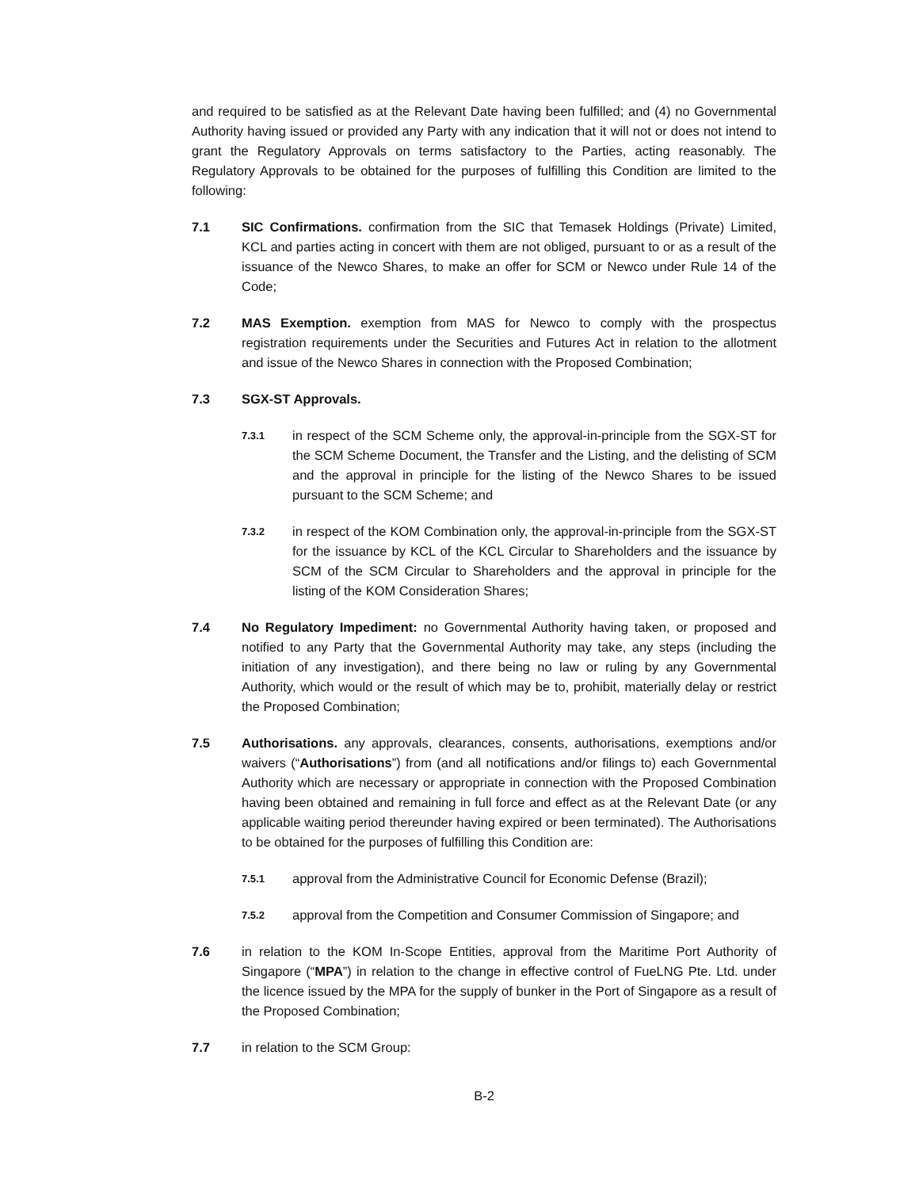and required to be satisfied as at the Relevant Date having been fulfilled; and (4) no Governmental Authority having issued or provided any Party with any indication that it will not or does not intend to grant the Regulatory Approvals on terms satisfactory to the Parties, acting reasonably. The Regulatory Approvals to be obtained for the purposes of fulfilling this Condition are limited to the following:
7.1 SIC Confirmations. confirmation from the SIC that Temasek Holdings (Private) Limited, KCL and parties acting in concert with them are not obliged, pursuant to or as a result of the issuance of the Newco Shares, to make an offer for SCM or Newco under Rule 14 of the Code;
7.2 MAS Exemption. exemption from MAS for Newco to comply with the prospectus registration requirements under the Securities and Futures Act in relation to the allotment and issue of the Newco Shares in connection with the Proposed Combination;
7.3 SGX-ST Approvals.
7.3.1
in respect of the SCM Scheme only, the approval-in-principle from the SGX-ST for the SCM Scheme Document, the Transfer and the Listing, and the delisting of SCM and the approval in principle for the listing of the Newco Shares to be issued pursuant to the SCM Scheme; and
7.3.2
in respect of the KOM Combination only, the approval-in-principle from the SGX-ST for the issuance by KCL of the KCL Circular to Shareholders and the issuance by SCM of the SCM Circular to Shareholders and the approval in principle for the listing of the KOM Consideration Shares;
7.4 No Regulatory Impediment: no Governmental Authority having taken, or proposed and notified to any Party that the Governmental Authority may take, any steps (including the initiation of any investigation), and there being no law or ruling by any Governmental Authority, which would or the result of which may be to, prohibit, materially delay or restrict the Proposed Combination;
7.5 Authorisations. any approvals, clearances, consents, authorisations, exemptions and/or waivers (“Authorisations”) from (and all notifications and/or filings to) each Governmental Authority which are necessary or appropriate in connection with the Proposed Combination having been obtained and remaining in full force and effect as at the Relevant Date (or any applicable waiting period thereunder having expired or been terminated). The Authorisations to be obtained for the purposes of fulfilling this Condition are:
7.5.1
approval from the Administrative Council for Economic Defense (Brazil);
7.5.2
approval from the Competition and Consumer Commission of Singapore; and
7.6 in relation to the KOM In-Scope Entities, approval from the Maritime Port Authority of Singapore (“MPA”) in relation to the change in effective control of FueLNG Pte. Ltd. under the licence issued by the MPA for the supply of bunker in the Port of Singapore as a result of the Proposed Combination;
7.7 in relation to the SCM Group:
B-2